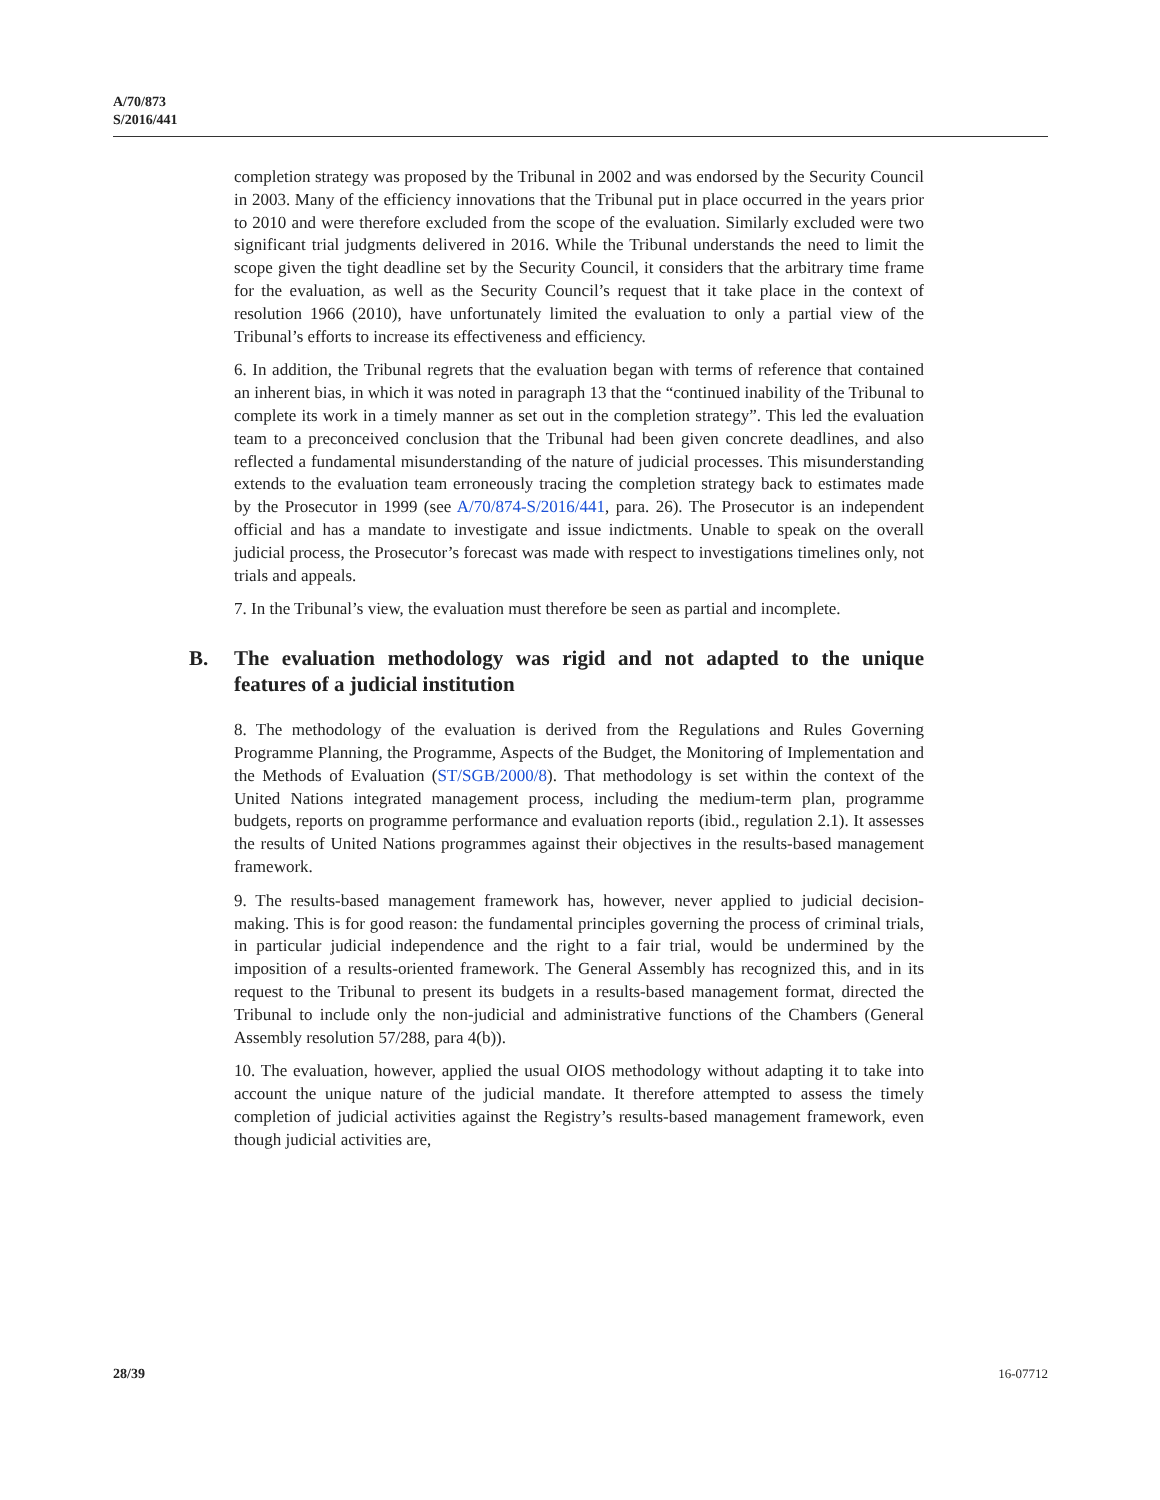A/70/873
S/2016/441
completion strategy was proposed by the Tribunal in 2002 and was endorsed by the Security Council in 2003. Many of the efficiency innovations that the Tribunal put in place occurred in the years prior to 2010 and were therefore excluded from the scope of the evaluation. Similarly excluded were two significant trial judgments delivered in 2016. While the Tribunal understands the need to limit the scope given the tight deadline set by the Security Council, it considers that the arbitrary time frame for the evaluation, as well as the Security Council’s request that it take place in the context of resolution 1966 (2010), have unfortunately limited the evaluation to only a partial view of the Tribunal’s efforts to increase its effectiveness and efficiency.
6. In addition, the Tribunal regrets that the evaluation began with terms of reference that contained an inherent bias, in which it was noted in paragraph 13 that the “continued inability of the Tribunal to complete its work in a timely manner as set out in the completion strategy”. This led the evaluation team to a preconceived conclusion that the Tribunal had been given concrete deadlines, and also reflected a fundamental misunderstanding of the nature of judicial processes. This misunderstanding extends to the evaluation team erroneously tracing the completion strategy back to estimates made by the Prosecutor in 1999 (see A/70/874-S/2016/441, para. 26). The Prosecutor is an independent official and has a mandate to investigate and issue indictments. Unable to speak on the overall judicial process, the Prosecutor’s forecast was made with respect to investigations timelines only, not trials and appeals.
7. In the Tribunal’s view, the evaluation must therefore be seen as partial and incomplete.
B. The evaluation methodology was rigid and not adapted to the unique features of a judicial institution
8. The methodology of the evaluation is derived from the Regulations and Rules Governing Programme Planning, the Programme, Aspects of the Budget, the Monitoring of Implementation and the Methods of Evaluation (ST/SGB/2000/8). That methodology is set within the context of the United Nations integrated management process, including the medium-term plan, programme budgets, reports on programme performance and evaluation reports (ibid., regulation 2.1). It assesses the results of United Nations programmes against their objectives in the results-based management framework.
9. The results-based management framework has, however, never applied to judicial decision-making. This is for good reason: the fundamental principles governing the process of criminal trials, in particular judicial independence and the right to a fair trial, would be undermined by the imposition of a results-oriented framework. The General Assembly has recognized this, and in its request to the Tribunal to present its budgets in a results-based management format, directed the Tribunal to include only the non-judicial and administrative functions of the Chambers (General Assembly resolution 57/288, para 4(b)).
10. The evaluation, however, applied the usual OIOS methodology without adapting it to take into account the unique nature of the judicial mandate. It therefore attempted to assess the timely completion of judicial activities against the Registry’s results-based management framework, even though judicial activities are,
28/39 16-07712